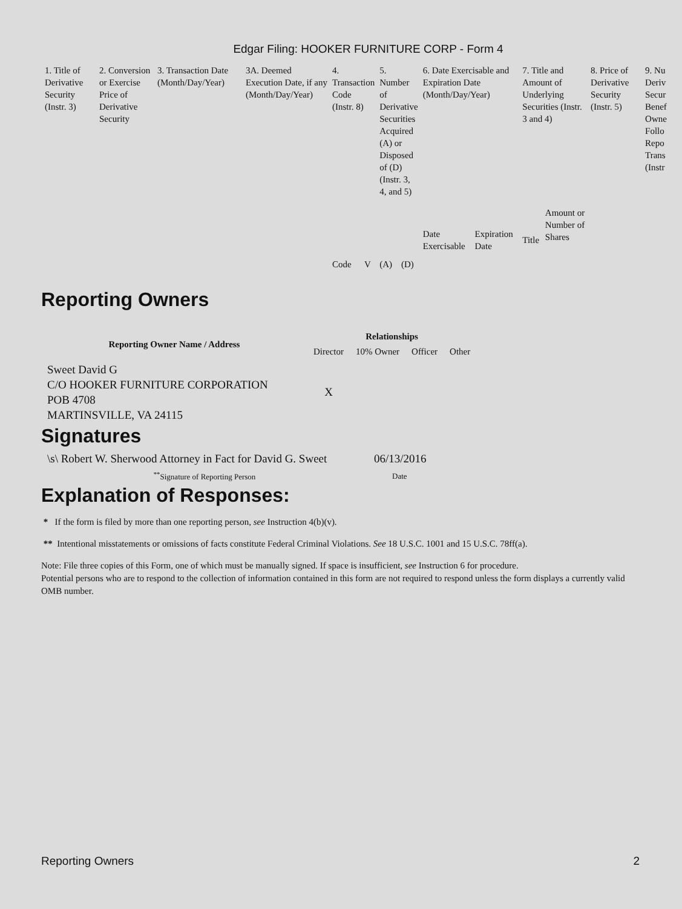Edgar Filing: HOOKER FURNITURE CORP - Form 4
| 1. Title of Derivative Security (Instr. 3) | 2. Conversion or Exercise Price of Derivative Security | 3. Transaction Date (Month/Day/Year) | 3A. Deemed Execution Date, if any (Month/Day/Year) | 4. Transaction Code (Instr. 8) | | 5. Number of Derivative Securities Acquired (A) or Disposed of (D) (Instr. 3, 4, and 5) | | 6. Date Exercisable and Expiration Date (Month/Day/Year) | | 7. Title and Amount of Underlying Securities (Instr. 3 and 4) | | 8. Price of Derivative Security (Instr. 5) | 9. Nu Deriv Secur Benef Owne Follo Repo Trans (Instr |
| | | | | Code | V | (A) | (D) | Date Exercisable | Expiration Date | Title | Amount or Number of Shares | | |
Reporting Owners
| Reporting Owner Name / Address | Relationships | | | |
| --- | --- | --- | --- | --- |
| | Director | 10% Owner | Officer | Other |
| Sweet David G C/O HOOKER FURNITURE CORPORATION POB 4708 MARTINSVILLE, VA 24115 | X | | | |
Signatures
| \s\ Robert W. Sherwood Attorney in Fact for David G. Sweet | 06/13/2016 |
| <sup>**</sup> Signature of Reporting Person | Date |
Explanation of Responses:
* If the form is filed by more than one reporting person, see Instruction 4(b)(v).
** Intentional misstatements or omissions of facts constitute Federal Criminal Violations. See 18 U.S.C. 1001 and 15 U.S.C. 78ff(a).
Note: File three copies of this Form, one of which must be manually signed. If space is insufficient, see Instruction 6 for procedure.
Potential persons who are to respond to the collection of information contained in this form are not required to respond unless the form displays a currently valid OMB number.
Reporting Owners 2